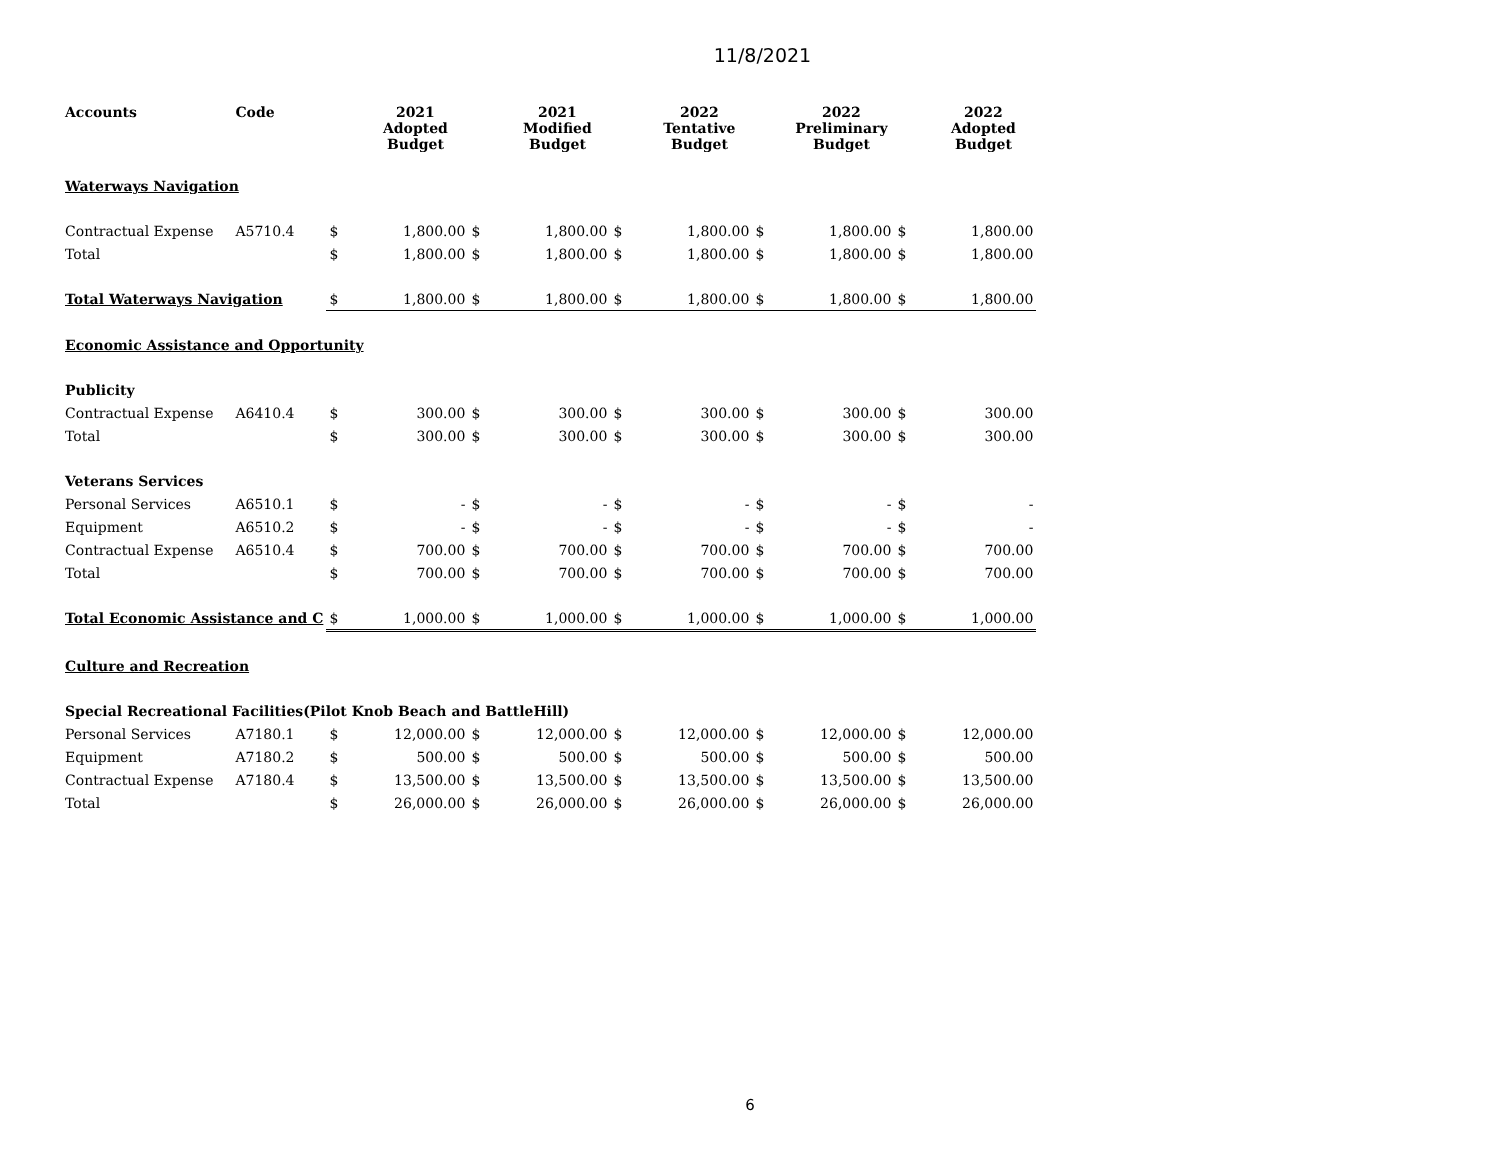11/8/2021
| Accounts | Code | | 2021 Adopted Budget | | 2021 Modified Budget | | 2022 Tentative Budget | | 2022 Preliminary Budget | | 2022 Adopted Budget |
| --- | --- | --- | --- | --- | --- | --- | --- | --- | --- | --- | --- |
| Waterways Navigation | | | | | | | | | | | |
| Contractual Expense | A5710.4 | $ | 1,800.00 | $ | 1,800.00 | $ | 1,800.00 | $ | 1,800.00 | $ | 1,800.00 |
| Total | | $ | 1,800.00 | $ | 1,800.00 | $ | 1,800.00 | $ | 1,800.00 | $ | 1,800.00 |
| Total Waterways Navigation | | $ | 1,800.00 | $ | 1,800.00 | $ | 1,800.00 | $ | 1,800.00 | $ | 1,800.00 |
| Economic Assistance and Opportunity | | | | | | | | | | | |
| Publicity | | | | | | | | | | | |
| Contractual Expense | A6410.4 | $ | 300.00 | $ | 300.00 | $ | 300.00 | $ | 300.00 | $ | 300.00 |
| Total | | $ | 300.00 | $ | 300.00 | $ | 300.00 | $ | 300.00 | $ | 300.00 |
| Veterans Services | | | | | | | | | | | |
| Personal Services | A6510.1 | $ | - | $ | - | $ | - | $ | - | $ | - |
| Equipment | A6510.2 | $ | - | $ | - | $ | - | $ | - | $ | - |
| Contractual Expense | A6510.4 | $ | 700.00 | $ | 700.00 | $ | 700.00 | $ | 700.00 | $ | 700.00 |
| Total | | $ | 700.00 | $ | 700.00 | $ | 700.00 | $ | 700.00 | $ | 700.00 |
| Total Economic Assistance and C | | $ | 1,000.00 | $ | 1,000.00 | $ | 1,000.00 | $ | 1,000.00 | $ | 1,000.00 |
| Culture and Recreation | | | | | | | | | | | |
| Special Recreational Facilities(Pilot Knob Beach and BattleHill) | | | | | | | | | | | |
| Personal Services | A7180.1 | $ | 12,000.00 | $ | 12,000.00 | $ | 12,000.00 | $ | 12,000.00 | $ | 12,000.00 |
| Equipment | A7180.2 | $ | 500.00 | $ | 500.00 | $ | 500.00 | $ | 500.00 | $ | 500.00 |
| Contractual Expense | A7180.4 | $ | 13,500.00 | $ | 13,500.00 | $ | 13,500.00 | $ | 13,500.00 | $ | 13,500.00 |
| Total | | $ | 26,000.00 | $ | 26,000.00 | $ | 26,000.00 | $ | 26,000.00 | $ | 26,000.00 |
6